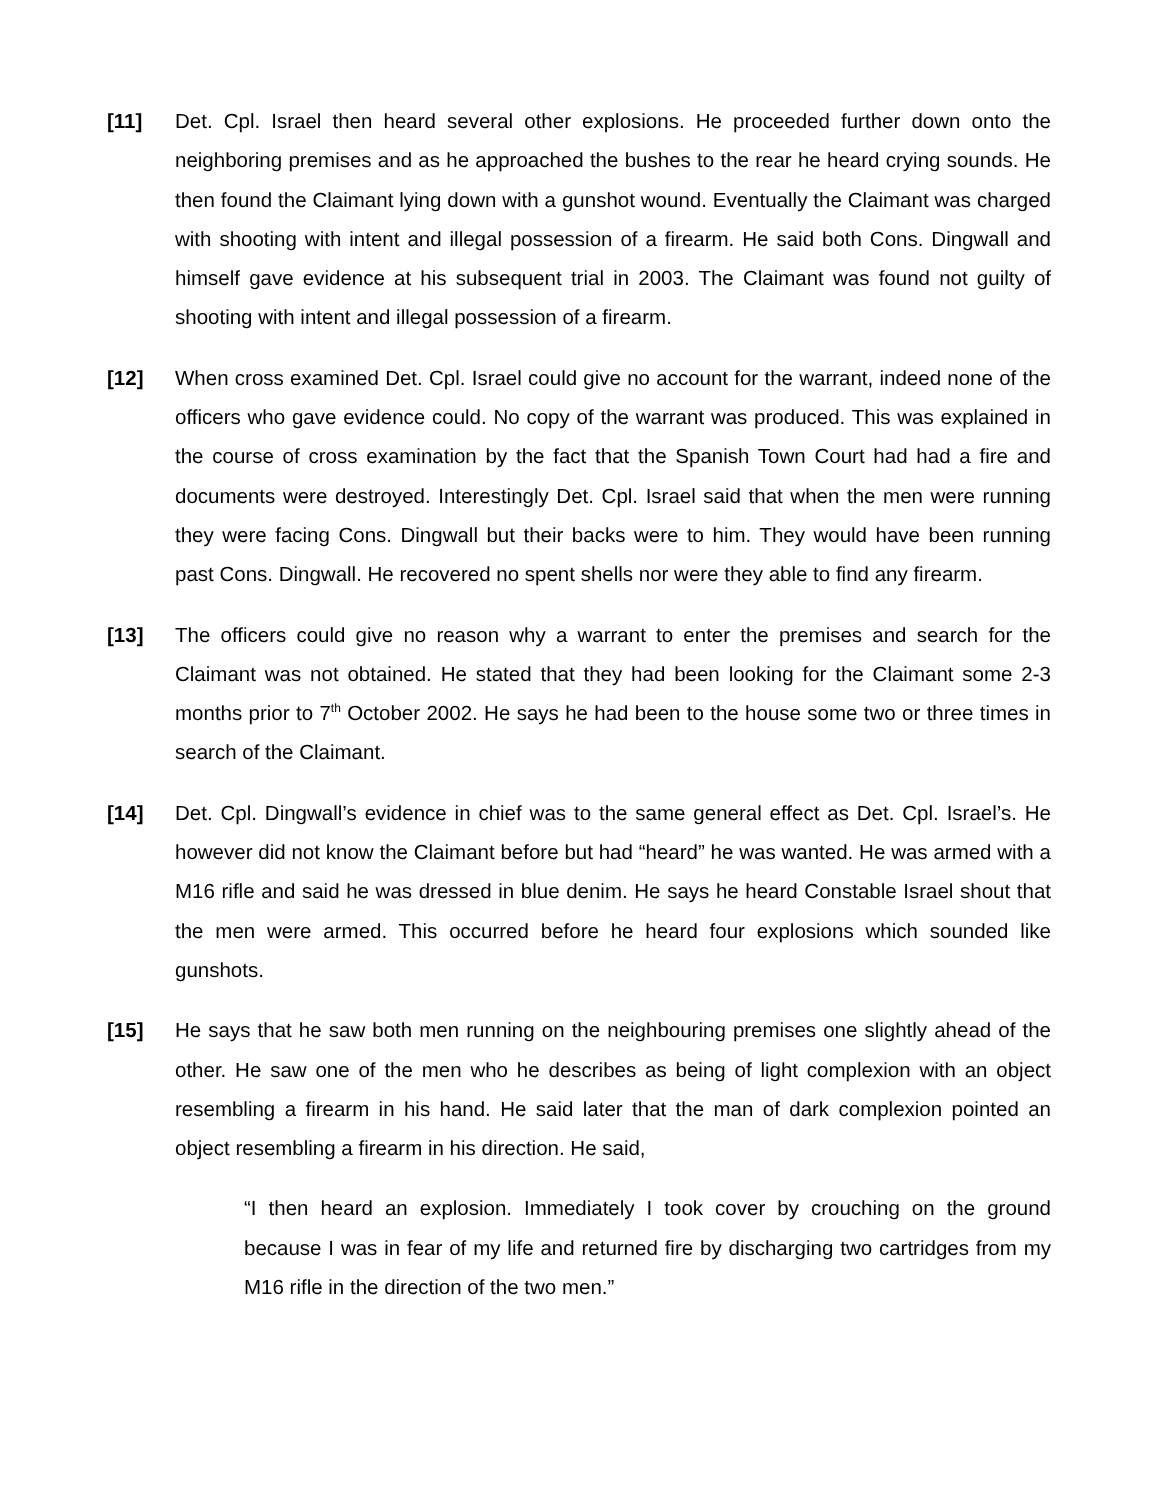[11] Det. Cpl. Israel then heard several other explosions. He proceeded further down onto the neighboring premises and as he approached the bushes to the rear he heard crying sounds. He then found the Claimant lying down with a gunshot wound. Eventually the Claimant was charged with shooting with intent and illegal possession of a firearm. He said both Cons. Dingwall and himself gave evidence at his subsequent trial in 2003. The Claimant was found not guilty of shooting with intent and illegal possession of a firearm.
[12] When cross examined Det. Cpl. Israel could give no account for the warrant, indeed none of the officers who gave evidence could. No copy of the warrant was produced. This was explained in the course of cross examination by the fact that the Spanish Town Court had had a fire and documents were destroyed. Interestingly Det. Cpl. Israel said that when the men were running they were facing Cons. Dingwall but their backs were to him. They would have been running past Cons. Dingwall. He recovered no spent shells nor were they able to find any firearm.
[13] The officers could give no reason why a warrant to enter the premises and search for the Claimant was not obtained. He stated that they had been looking for the Claimant some 2-3 months prior to 7<sup>th</sup> October 2002. He says he had been to the house some two or three times in search of the Claimant.
[14] Det. Cpl. Dingwall’s evidence in chief was to the same general effect as Det. Cpl. Israel’s. He however did not know the Claimant before but had “heard” he was wanted. He was armed with a M16 rifle and said he was dressed in blue denim. He says he heard Constable Israel shout that the men were armed. This occurred before he heard four explosions which sounded like gunshots.
[15] He says that he saw both men running on the neighbouring premises one slightly ahead of the other. He saw one of the men who he describes as being of light complexion with an object resembling a firearm in his hand. He said later that the man of dark complexion pointed an object resembling a firearm in his direction. He said,
“I then heard an explosion. Immediately I took cover by crouching on the ground because I was in fear of my life and returned fire by discharging two cartridges from my M16 rifle in the direction of the two men.”